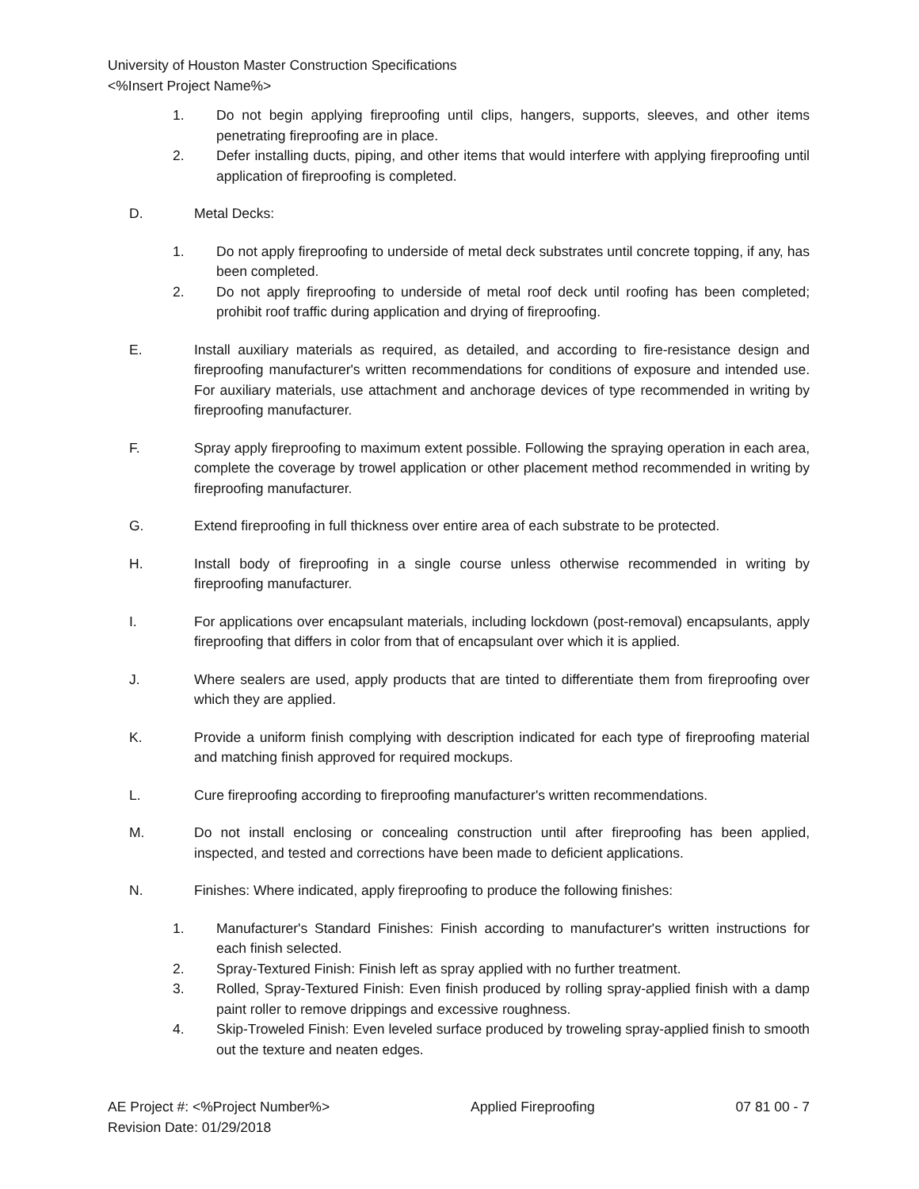University of Houston Master Construction Specifications
<%Insert Project Name%>
1. Do not begin applying fireproofing until clips, hangers, supports, sleeves, and other items penetrating fireproofing are in place.
2. Defer installing ducts, piping, and other items that would interfere with applying fireproofing until application of fireproofing is completed.
D. Metal Decks:
1. Do not apply fireproofing to underside of metal deck substrates until concrete topping, if any, has been completed.
2. Do not apply fireproofing to underside of metal roof deck until roofing has been completed; prohibit roof traffic during application and drying of fireproofing.
E. Install auxiliary materials as required, as detailed, and according to fire-resistance design and fireproofing manufacturer's written recommendations for conditions of exposure and intended use. For auxiliary materials, use attachment and anchorage devices of type recommended in writing by fireproofing manufacturer.
F. Spray apply fireproofing to maximum extent possible. Following the spraying operation in each area, complete the coverage by trowel application or other placement method recommended in writing by fireproofing manufacturer.
G. Extend fireproofing in full thickness over entire area of each substrate to be protected.
H. Install body of fireproofing in a single course unless otherwise recommended in writing by fireproofing manufacturer.
I. For applications over encapsulant materials, including lockdown (post-removal) encapsulants, apply fireproofing that differs in color from that of encapsulant over which it is applied.
J. Where sealers are used, apply products that are tinted to differentiate them from fireproofing over which they are applied.
K. Provide a uniform finish complying with description indicated for each type of fireproofing material and matching finish approved for required mockups.
L. Cure fireproofing according to fireproofing manufacturer's written recommendations.
M. Do not install enclosing or concealing construction until after fireproofing has been applied, inspected, and tested and corrections have been made to deficient applications.
N. Finishes: Where indicated, apply fireproofing to produce the following finishes:
1. Manufacturer's Standard Finishes: Finish according to manufacturer's written instructions for each finish selected.
2. Spray-Textured Finish: Finish left as spray applied with no further treatment.
3. Rolled, Spray-Textured Finish: Even finish produced by rolling spray-applied finish with a damp paint roller to remove drippings and excessive roughness.
4. Skip-Troweled Finish: Even leveled surface produced by troweling spray-applied finish to smooth out the texture and neaten edges.
AE Project #: <%Project Number%> Applied Fireproofing 07 81 00 - 7
Revision Date: 01/29/2018